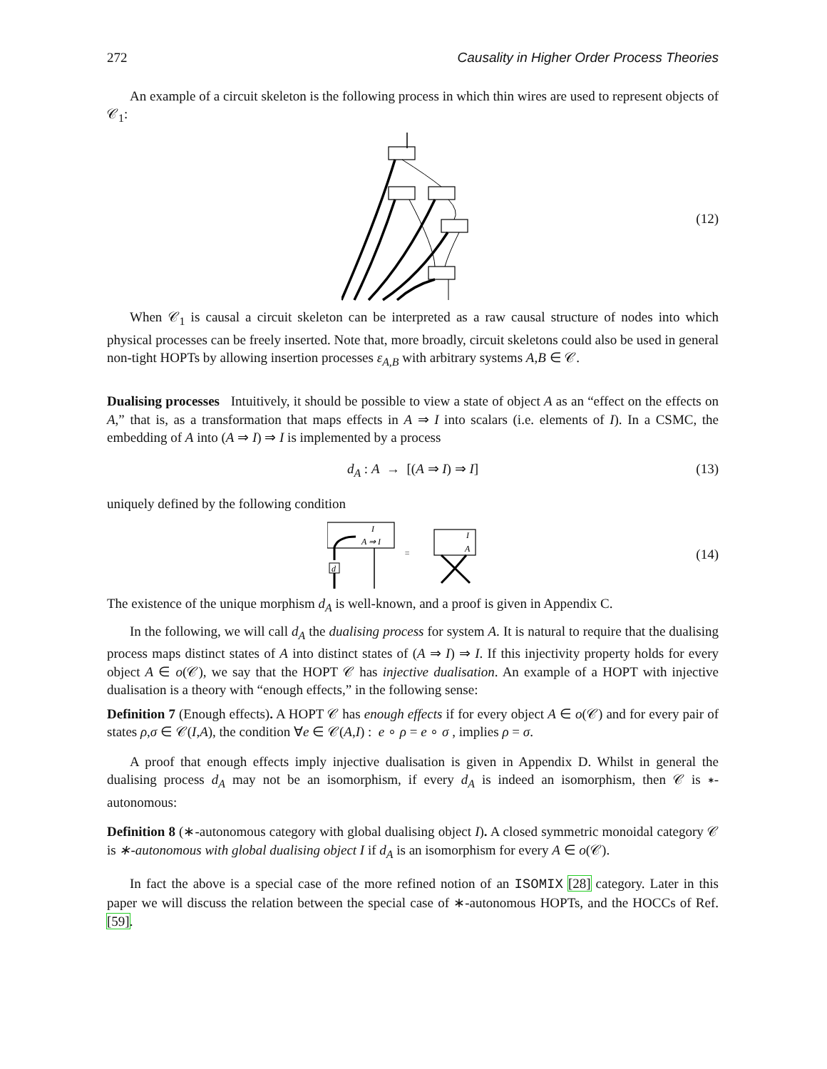272 Causality in Higher Order Process Theories
An example of a circuit skeleton is the following process in which thin wires are used to represent objects of 𝒞<sub>1</sub>:
(12)
When 𝒞<sub>1</sub> is causal a circuit skeleton can be interpreted as a raw causal structure of nodes into which physical processes can be freely inserted. Note that, more broadly, circuit skeletons could also be used in general non-tight HOPTs by allowing insertion processes ε<sub>A,B</sub> with arbitrary systems A,B ∈ 𝒞.
Dualising processes Intuitively, it should be possible to view a state of object A as an “effect on the effects on A,” that is, as a transformation that maps effects in A ⇒ I into scalars (i.e. elements of I). In a CSMC, the embedding of A into (A ⇒ I) ⇒ I is implemented by a process
d<sub>A</sub> : A → [(A ⇒ I) ⇒ I] (13)
uniquely defined by the following condition
I
A ⇒ I
d
=
I
A
(14)
The existence of the unique morphism d<sub>A</sub> is well-known, and a proof is given in Appendix C.
In the following, we will call d<sub>A</sub> the dualising process for system A. It is natural to require that the dualising process maps distinct states of A into distinct states of (A ⇒ I) ⇒ I. If this injectivity property holds for every object A ∈ o(𝒞), we say that the HOPT 𝒞 has injective dualisation. An example of a HOPT with injective dualisation is a theory with “enough effects,” in the following sense:
Definition 7 (Enough effects). A HOPT 𝒞 has enough effects if for every object A ∈ o(𝒞) and for every pair of states ρ,σ ∈ 𝒞(I,A), the condition ∀e ∈ 𝒞(A,I) : e ∘ ρ = e ∘ σ , implies ρ = σ.
A proof that enough effects imply injective dualisation is given in Appendix D. Whilst in general the dualising process d<sub>A</sub> may not be an isomorphism, if every d<sub>A</sub> is indeed an isomorphism, then 𝒞 is ∗-autonomous:
Definition 8 (∗-autonomous category with global dualising object I). A closed symmetric monoidal category 𝒞 is ∗-autonomous with global dualising object I if d<sub>A</sub> is an isomorphism for every A ∈ o(𝒞).
In fact the above is a special case of the more refined notion of an ISOMIX [28] category. Later in this paper we will discuss the relation between the special case of ∗-autonomous HOPTs, and the HOCCs of Ref. [59].